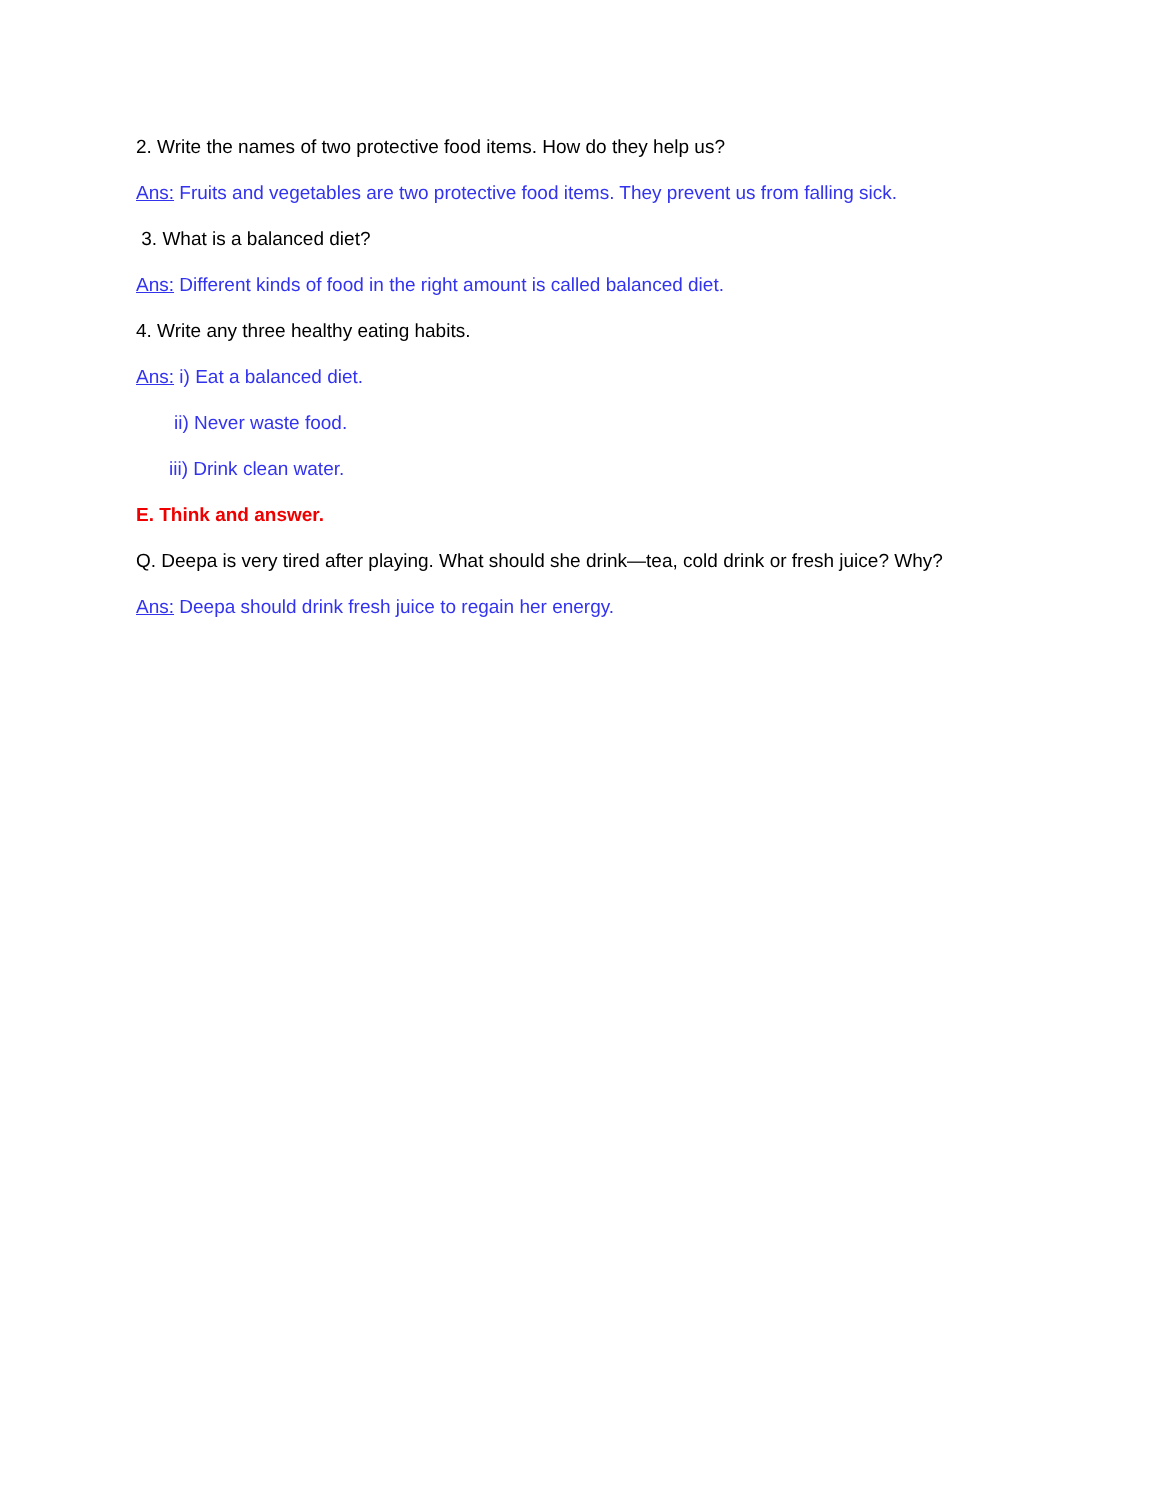2. Write the names of two protective food items. How do they help us?
Ans: Fruits and vegetables are two protective food items. They prevent us from falling sick.
3. What is a balanced diet?
Ans: Different kinds of food in the right amount is called balanced diet.
4. Write any three healthy eating habits.
Ans: i) Eat a balanced diet.
ii) Never waste food.
iii) Drink clean water.
E. Think and answer.
Q. Deepa is very tired after playing. What should she drink—tea, cold drink or fresh juice? Why?
Ans: Deepa should drink fresh juice to regain her energy.